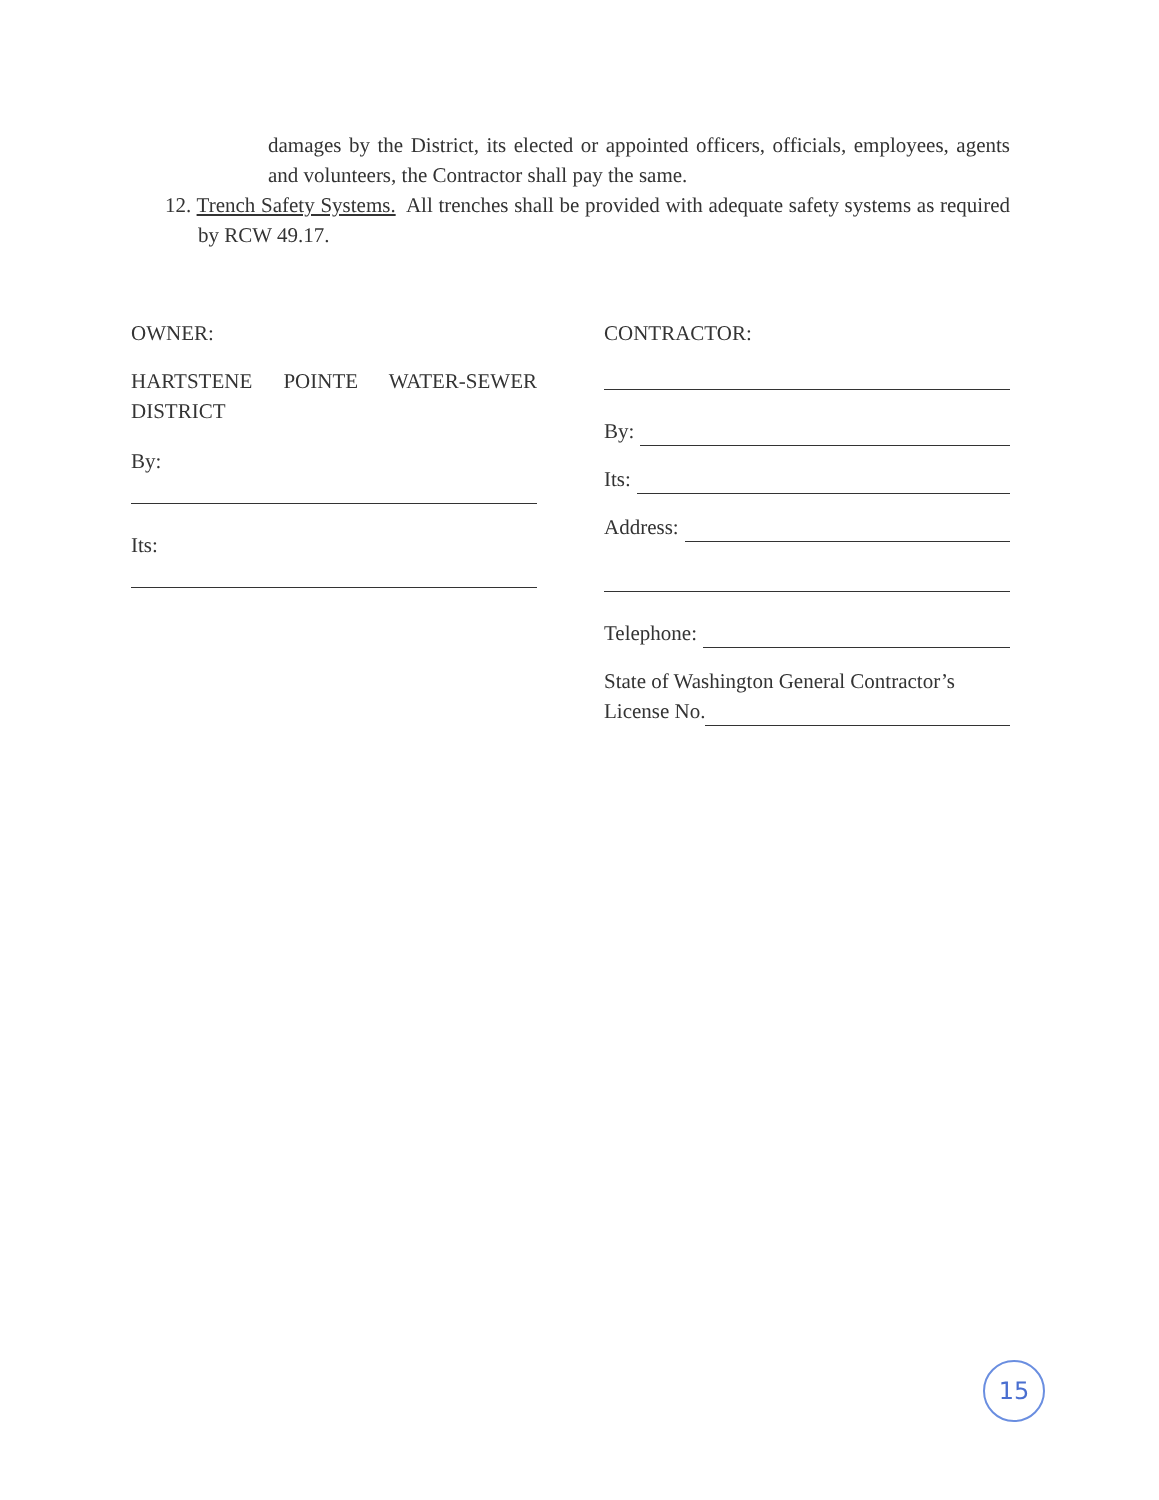damages by the District, its elected or appointed officers, officials, employees, agents and volunteers, the Contractor shall pay the same.
12. Trench Safety Systems. All trenches shall be provided with adequate safety systems as required by RCW 49.17.
OWNER:
HARTSTENE POINTE WATER-SEWER DISTRICT
By:
Its:
CONTRACTOR:
By:
Its:
Address:
Telephone:
State of Washington General Contractor’s
License No.
15